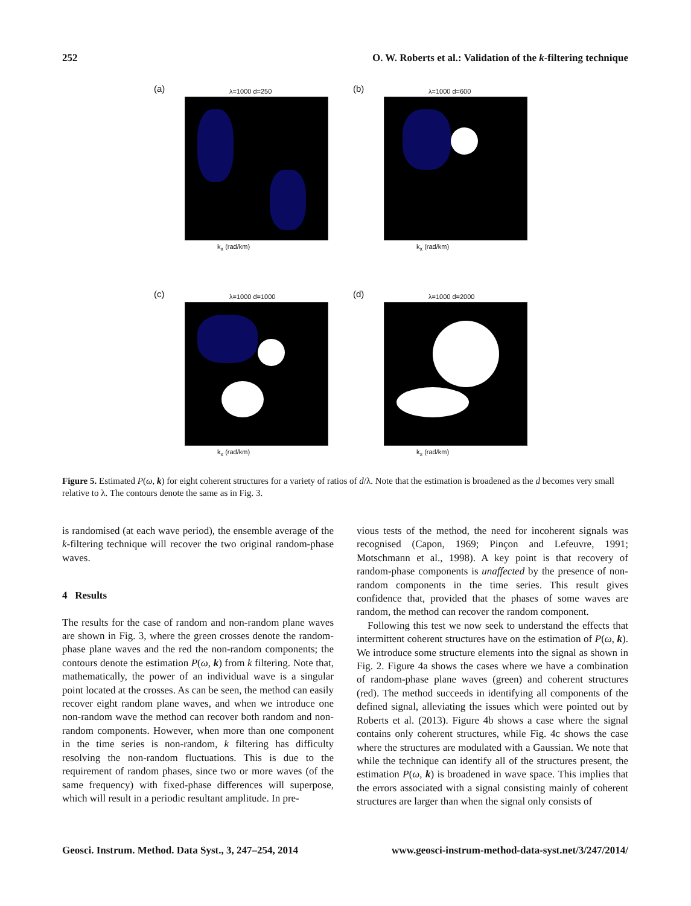252 O. W. Roberts et al.: Validation of the k-filtering technique
(a) λ=1000 d=250
k<sub>x</sub> (rad/km)
(b) λ=1000 d=600
k<sub>x</sub> (rad/km)
(c) λ=1000 d=1000
k<sub>x</sub> (rad/km)
(d) λ=1000 d=2000
k<sub>x</sub> (rad/km)
Figure 5. Estimated P(ω, k) for eight coherent structures for a variety of ratios of d/λ. Note that the estimation is broadened as the d becomes very small relative to λ. The contours denote the same as in Fig. 3.
is randomised (at each wave period), the ensemble average of the k-filtering technique will recover the two original random-phase waves.
4 Results
The results for the case of random and non-random plane waves are shown in Fig. 3, where the green crosses denote the random-phase plane waves and the red the non-random components; the contours denote the estimation P(ω, k) from k filtering. Note that, mathematically, the power of an individual wave is a singular point located at the crosses. As can be seen, the method can easily recover eight random plane waves, and when we introduce one non-random wave the method can recover both random and non-random components. However, when more than one component in the time series is non-random, k filtering has difficulty resolving the non-random fluctuations. This is due to the requirement of random phases, since two or more waves (of the same frequency) with fixed-phase differences will superpose, which will result in a periodic resultant amplitude. In pre-
vious tests of the method, the need for incoherent signals was recognised (Capon, 1969; Pinçon and Lefeuvre, 1991; Motschmann et al., 1998). A key point is that recovery of random-phase components is unaffected by the presence of non-random components in the time series. This result gives confidence that, provided that the phases of some waves are random, the method can recover the random component.
Following this test we now seek to understand the effects that intermittent coherent structures have on the estimation of P(ω, k). We introduce some structure elements into the signal as shown in Fig. 2. Figure 4a shows the cases where we have a combination of random-phase plane waves (green) and coherent structures (red). The method succeeds in identifying all components of the defined signal, alleviating the issues which were pointed out by Roberts et al. (2013). Figure 4b shows a case where the signal contains only coherent structures, while Fig. 4c shows the case where the structures are modulated with a Gaussian. We note that while the technique can identify all of the structures present, the estimation P(ω, k) is broadened in wave space. This implies that the errors associated with a signal consisting mainly of coherent structures are larger than when the signal only consists of
Geosci. Instrum. Method. Data Syst., 3, 247–254, 2014 www.geosci-instrum-method-data-syst.net/3/247/2014/